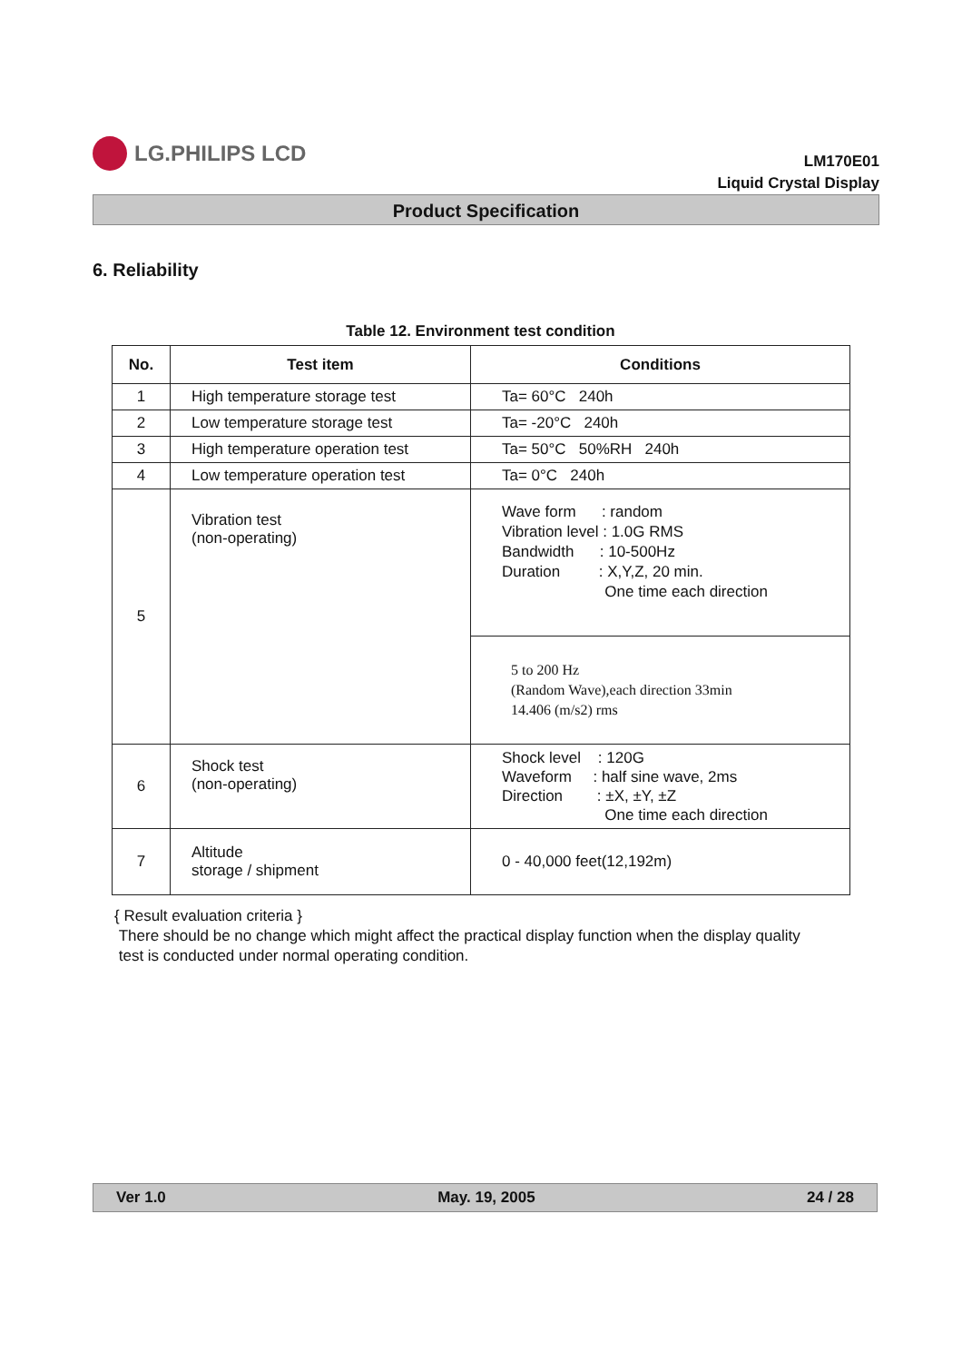LG.PHILIPS LCD
LM170E01
Liquid Crystal Display
Product Specification
6. Reliability
Table 12. Environment test condition
| No. | Test item | Conditions |
| --- | --- | --- |
| 1 | High temperature storage test | Ta= 60°C 240h |
| 2 | Low temperature storage test | Ta= -20°C 240h |
| 3 | High temperature operation test | Ta= 50°C 50%RH 240h |
| 4 | Low temperature operation test | Ta= 0°C 240h |
| 5 | Vibration test (non-operating) | Wave form : random Vibration level : 1.0G RMS Bandwidth : 10-500Hz Duration : X,Y,Z, 20 min. One time each direction |
| | | 5 to 200 Hz (Random Wave),each direction 33min 14.406 (m/s2) rms |
| 6 | Shock test (non-operating) | Shock level : 120G Waveform : half sine wave, 2ms Direction : ±X, ±Y, ±Z One time each direction |
| 7 | Altitude storage / shipment | 0 - 40,000 feet(12,192m) |
{ Result evaluation criteria }
There should be no change which might affect the practical display function when the display quality
test is conducted under normal operating condition.
Ver 1.0 May. 19, 2005 24 / 28